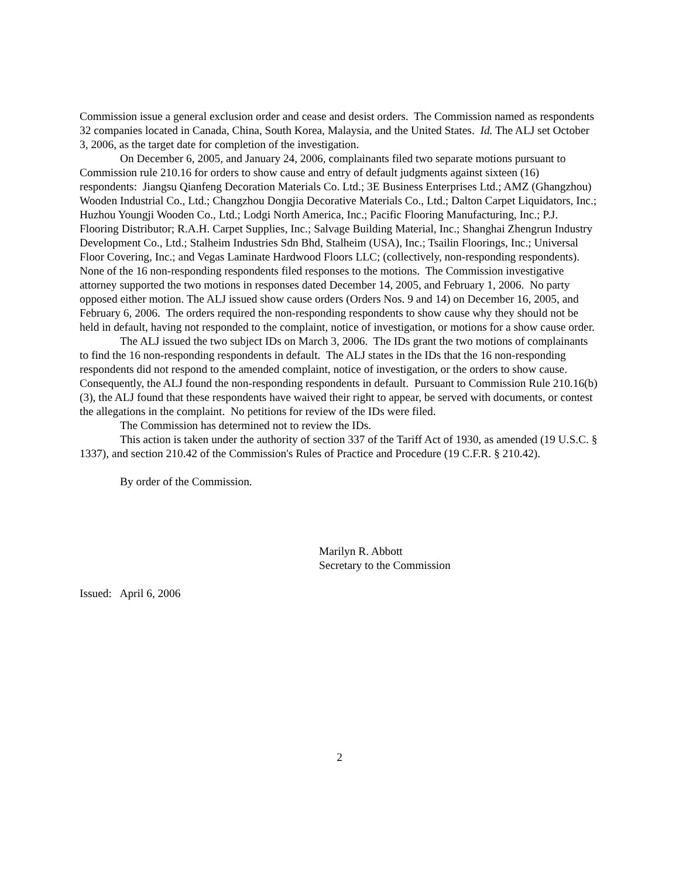Commission issue a general exclusion order and cease and desist orders. The Commission named as respondents 32 companies located in Canada, China, South Korea, Malaysia, and the United States. Id. The ALJ set October 3, 2006, as the target date for completion of the investigation.
On December 6, 2005, and January 24, 2006, complainants filed two separate motions pursuant to Commission rule 210.16 for orders to show cause and entry of default judgments against sixteen (16) respondents: Jiangsu Qianfeng Decoration Materials Co. Ltd.; 3E Business Enterprises Ltd.; AMZ (Ghangzhou) Wooden Industrial Co., Ltd.; Changzhou Dongjia Decorative Materials Co., Ltd.; Dalton Carpet Liquidators, Inc.; Huzhou Youngji Wooden Co., Ltd.; Lodgi North America, Inc.; Pacific Flooring Manufacturing, Inc.; P.J. Flooring Distributor; R.A.H. Carpet Supplies, Inc.; Salvage Building Material, Inc.; Shanghai Zhengrun Industry Development Co., Ltd.; Stalheim Industries Sdn Bhd, Stalheim (USA), Inc.; Tsailin Floorings, Inc.; Universal Floor Covering, Inc.; and Vegas Laminate Hardwood Floors LLC; (collectively, non-responding respondents). None of the 16 non-responding respondents filed responses to the motions. The Commission investigative attorney supported the two motions in responses dated December 14, 2005, and February 1, 2006. No party opposed either motion. The ALJ issued show cause orders (Orders Nos. 9 and 14) on December 16, 2005, and February 6, 2006. The orders required the non-responding respondents to show cause why they should not be held in default, having not responded to the complaint, notice of investigation, or motions for a show cause order.
The ALJ issued the two subject IDs on March 3, 2006. The IDs grant the two motions of complainants to find the 16 non-responding respondents in default. The ALJ states in the IDs that the 16 non-responding respondents did not respond to the amended complaint, notice of investigation, or the orders to show cause. Consequently, the ALJ found the non-responding respondents in default. Pursuant to Commission Rule 210.16(b)(3), the ALJ found that these respondents have waived their right to appear, be served with documents, or contest the allegations in the complaint. No petitions for review of the IDs were filed.
The Commission has determined not to review the IDs.
This action is taken under the authority of section 337 of the Tariff Act of 1930, as amended (19 U.S.C. § 1337), and section 210.42 of the Commission's Rules of Practice and Procedure (19 C.F.R. § 210.42).
By order of the Commission.
Marilyn R. Abbott
Secretary to the Commission
Issued: April 6, 2006
2